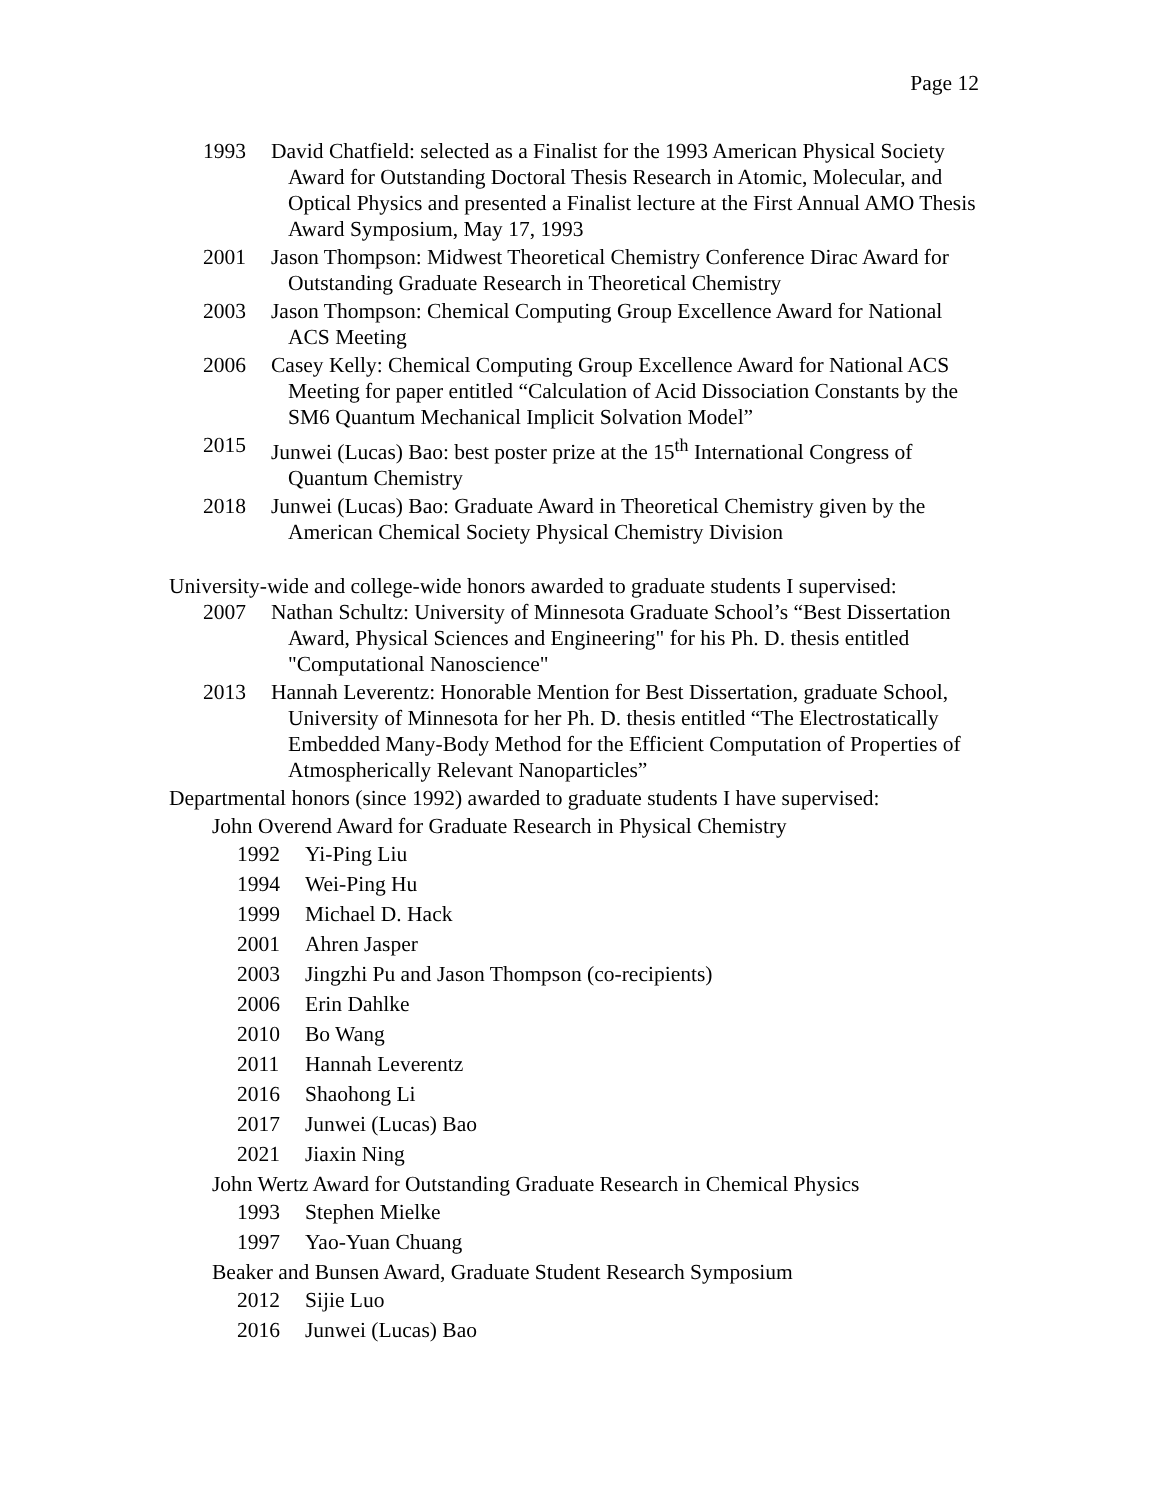Page 12
1993 David Chatfield: selected as a Finalist for the 1993 American Physical Society Award for Outstanding Doctoral Thesis Research in Atomic, Molecular, and Optical Physics and presented a Finalist lecture at the First Annual AMO Thesis Award Symposium, May 17, 1993
2001 Jason Thompson: Midwest Theoretical Chemistry Conference Dirac Award for Outstanding Graduate Research in Theoretical Chemistry
2003 Jason Thompson: Chemical Computing Group Excellence Award for National ACS Meeting
2006 Casey Kelly: Chemical Computing Group Excellence Award for National ACS Meeting for paper entitled “Calculation of Acid Dissociation Constants by the SM6 Quantum Mechanical Implicit Solvation Model”
2015 Junwei (Lucas) Bao: best poster prize at the 15<sup>th</sup> International Congress of Quantum Chemistry
2018 Junwei (Lucas) Bao: Graduate Award in Theoretical Chemistry given by the American Chemical Society Physical Chemistry Division
University-wide and college-wide honors awarded to graduate students I supervised:
2007 Nathan Schultz: University of Minnesota Graduate School’s “Best Dissertation Award, Physical Sciences and Engineering" for his Ph. D. thesis entitled "Computational Nanoscience"
2013 Hannah Leverentz: Honorable Mention for Best Dissertation, graduate School, University of Minnesota for her Ph. D. thesis entitled “The Electrostatically Embedded Many-Body Method for the Efficient Computation of Properties of Atmospherically Relevant Nanoparticles”
Departmental honors (since 1992) awarded to graduate students I have supervised:
John Overend Award for Graduate Research in Physical Chemistry
1992 Yi-Ping Liu
1994 Wei-Ping Hu
1999 Michael D. Hack
2001 Ahren Jasper
2003 Jingzhi Pu and Jason Thompson (co-recipients)
2006 Erin Dahlke
2010 Bo Wang
2011 Hannah Leverentz
2016 Shaohong Li
2017 Junwei (Lucas) Bao
2021 Jiaxin Ning
John Wertz Award for Outstanding Graduate Research in Chemical Physics
1993 Stephen Mielke
1997 Yao-Yuan Chuang
Beaker and Bunsen Award, Graduate Student Research Symposium
2012 Sijie Luo
2016 Junwei (Lucas) Bao